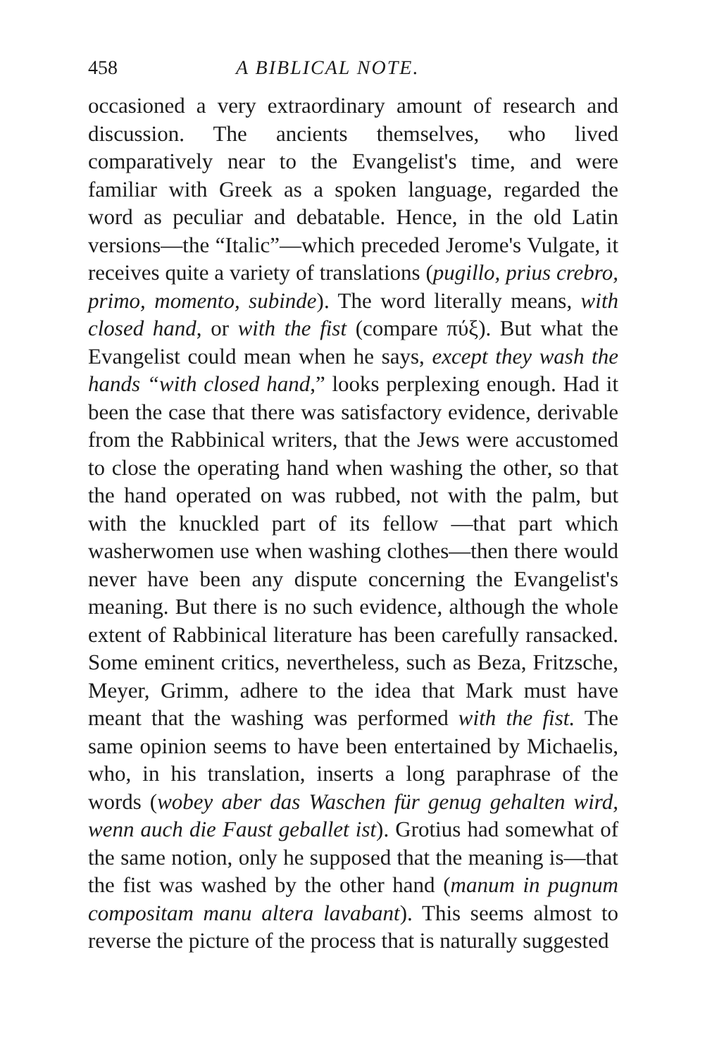458 A BIBLICAL NOTE.
occasioned a very extraordinary amount of research and discussion. The ancients themselves, who lived comparatively near to the Evangelist's time, and were familiar with Greek as a spoken language, regarded the word as peculiar and debatable. Hence, in the old Latin versions—the “Italic”—which preceded Jerome's Vulgate, it receives quite a variety of translations (pugillo, prius crebro, primo, momento, subinde). The word literally means, with closed hand, or with the fist (compare πύξ). But what the Evangelist could mean when he says, except they wash the hands “with closed hand,” looks perplexing enough. Had it been the case that there was satisfactory evidence, derivable from the Rabbinical writers, that the Jews were accustomed to close the operating hand when washing the other, so that the hand operated on was rubbed, not with the palm, but with the knuckled part of its fellow —that part which washerwomen use when washing clothes—then there would never have been any dispute concerning the Evangelist's meaning. But there is no such evidence, although the whole extent of Rabbinical literature has been carefully ransacked. Some eminent critics, nevertheless, such as Beza, Fritzsche, Meyer, Grimm, adhere to the idea that Mark must have meant that the washing was performed with the fist. The same opinion seems to have been entertained by Michaelis, who, in his translation, inserts a long paraphrase of the words (wobey aber das Waschen für genug gehalten wird, wenn auch die Faust geballet ist). Grotius had somewhat of the same notion, only he supposed that the meaning is—that the fist was washed by the other hand (manum in pugnum compositam manu altera lavabant). This seems almost to reverse the picture of the process that is naturally suggested